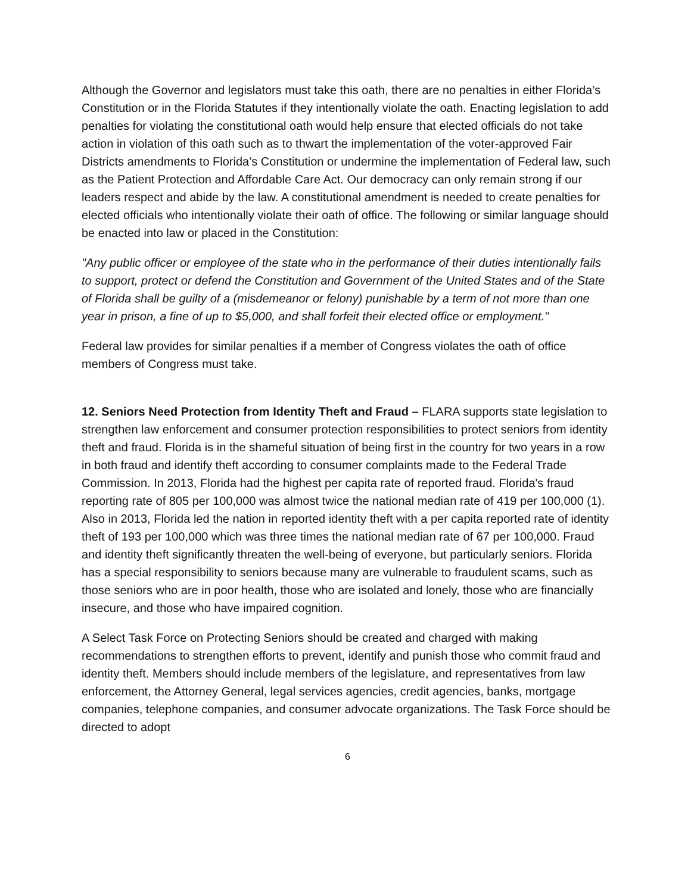Although the Governor and legislators must take this oath, there are no penalties in either Florida’s Constitution or in the Florida Statutes if they intentionally violate the oath. Enacting legislation to add penalties for violating the constitutional oath would help ensure that elected officials do not take action in violation of this oath such as to thwart the implementation of the voter-approved Fair Districts amendments to Florida’s Constitution or undermine the implementation of Federal law, such as the Patient Protection and Affordable Care Act. Our democracy can only remain strong if our leaders respect and abide by the law. A constitutional amendment is needed to create penalties for elected officials who intentionally violate their oath of office. The following or similar language should be enacted into law or placed in the Constitution:
"Any public officer or employee of the state who in the performance of their duties intentionally fails to support, protect or defend the Constitution and Government of the United States and of the State of Florida shall be guilty of a (misdemeanor or felony) punishable by a term of not more than one year in prison, a fine of up to $5,000, and shall forfeit their elected office or employment."
Federal law provides for similar penalties if a member of Congress violates the oath of office members of Congress must take.
12. Seniors Need Protection from Identity Theft and Fraud – FLARA supports state legislation to strengthen law enforcement and consumer protection responsibilities to protect seniors from identity theft and fraud. Florida is in the shameful situation of being first in the country for two years in a row in both fraud and identify theft according to consumer complaints made to the Federal Trade Commission. In 2013, Florida had the highest per capita rate of reported fraud. Florida's fraud reporting rate of 805 per 100,000 was almost twice the national median rate of 419 per 100,000 (1). Also in 2013, Florida led the nation in reported identity theft with a per capita reported rate of identity theft of 193 per 100,000 which was three times the national median rate of 67 per 100,000. Fraud and identity theft significantly threaten the well-being of everyone, but particularly seniors. Florida has a special responsibility to seniors because many are vulnerable to fraudulent scams, such as those seniors who are in poor health, those who are isolated and lonely, those who are financially insecure, and those who have impaired cognition.
A Select Task Force on Protecting Seniors should be created and charged with making recommendations to strengthen efforts to prevent, identify and punish those who commit fraud and identity theft. Members should include members of the legislature, and representatives from law enforcement, the Attorney General, legal services agencies, credit agencies, banks, mortgage companies, telephone companies, and consumer advocate organizations. The Task Force should be directed to adopt
6